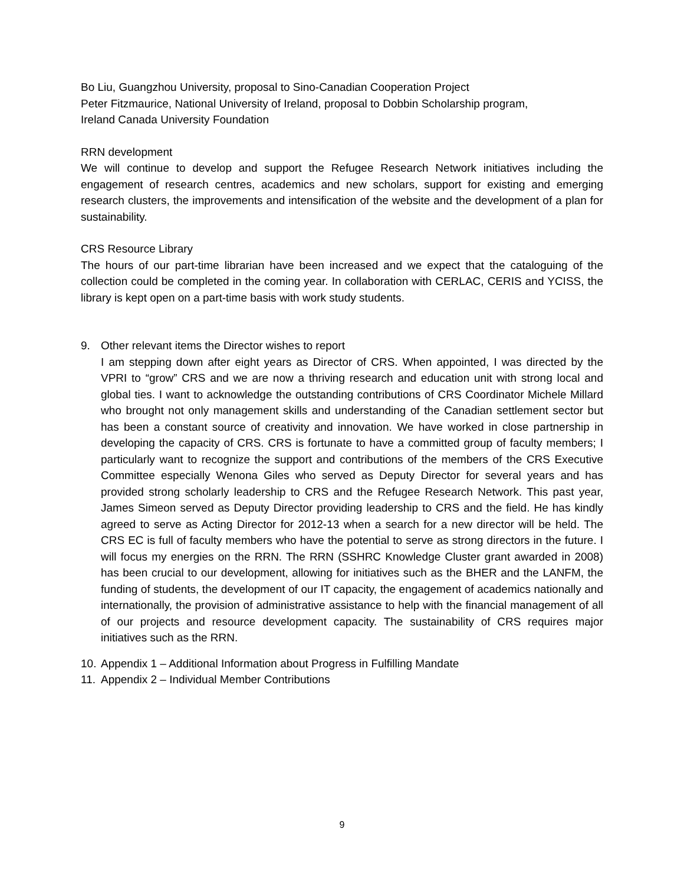Bo Liu, Guangzhou University, proposal to Sino-Canadian Cooperation Project
Peter Fitzmaurice, National University of Ireland, proposal to Dobbin Scholarship program,
Ireland Canada University Foundation
RRN development
We will continue to develop and support the Refugee Research Network initiatives including the engagement of research centres, academics and new scholars, support for existing and emerging research clusters, the improvements and intensification of the website and the development of a plan for sustainability.
CRS Resource Library
The hours of our part-time librarian have been increased and we expect that the cataloguing of the collection could be completed in the coming year. In collaboration with CERLAC, CERIS and YCISS, the library is kept open on a part-time basis with work study students.
9. Other relevant items the Director wishes to report
I am stepping down after eight years as Director of CRS. When appointed, I was directed by the VPRI to “grow” CRS and we are now a thriving research and education unit with strong local and global ties. I want to acknowledge the outstanding contributions of CRS Coordinator Michele Millard who brought not only management skills and understanding of the Canadian settlement sector but has been a constant source of creativity and innovation. We have worked in close partnership in developing the capacity of CRS. CRS is fortunate to have a committed group of faculty members; I particularly want to recognize the support and contributions of the members of the CRS Executive Committee especially Wenona Giles who served as Deputy Director for several years and has provided strong scholarly leadership to CRS and the Refugee Research Network. This past year, James Simeon served as Deputy Director providing leadership to CRS and the field. He has kindly agreed to serve as Acting Director for 2012-13 when a search for a new director will be held. The CRS EC is full of faculty members who have the potential to serve as strong directors in the future. I will focus my energies on the RRN. The RRN (SSHRC Knowledge Cluster grant awarded in 2008) has been crucial to our development, allowing for initiatives such as the BHER and the LANFM, the funding of students, the development of our IT capacity, the engagement of academics nationally and internationally, the provision of administrative assistance to help with the financial management of all of our projects and resource development capacity. The sustainability of CRS requires major initiatives such as the RRN.
10.
Appendix 1 – Additional Information about Progress in Fulfilling Mandate
11.
Appendix 2 – Individual Member Contributions
9